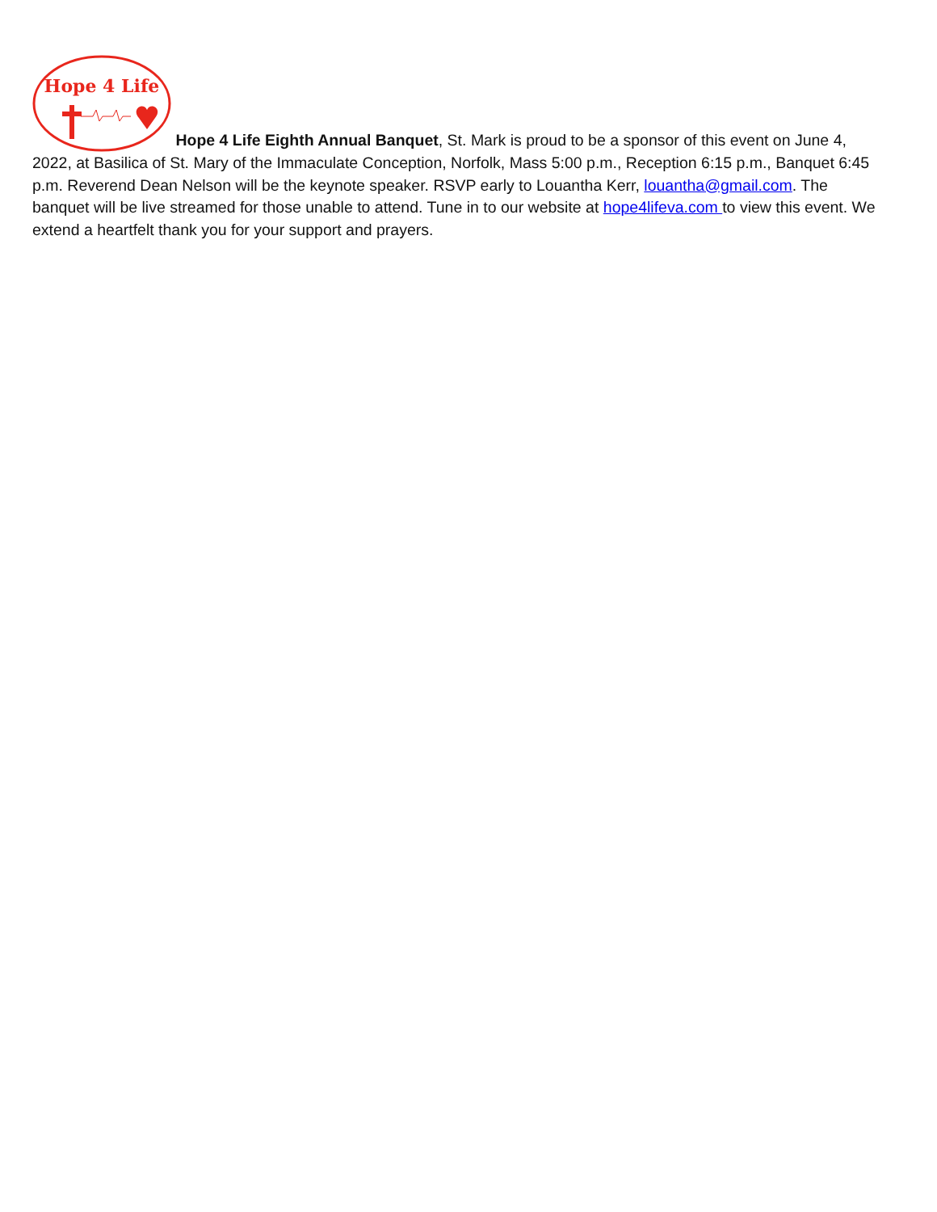Hope 4 Life
Hope 4 Life Eighth Annual Banquet, St. Mark is proud to be a sponsor of this event on June 4, 2022, at Basilica of St. Mary of the Immaculate Conception, Norfolk, Mass 5:00 p.m., Reception 6:15 p.m., Banquet 6:45 p.m. Reverend Dean Nelson will be the keynote speaker. RSVP early to Louantha Kerr, louantha@gmail.com. The banquet will be live streamed for those unable to attend. Tune in to our website at hope4lifeva.com to view this event. We extend a heartfelt thank you for your support and prayers.